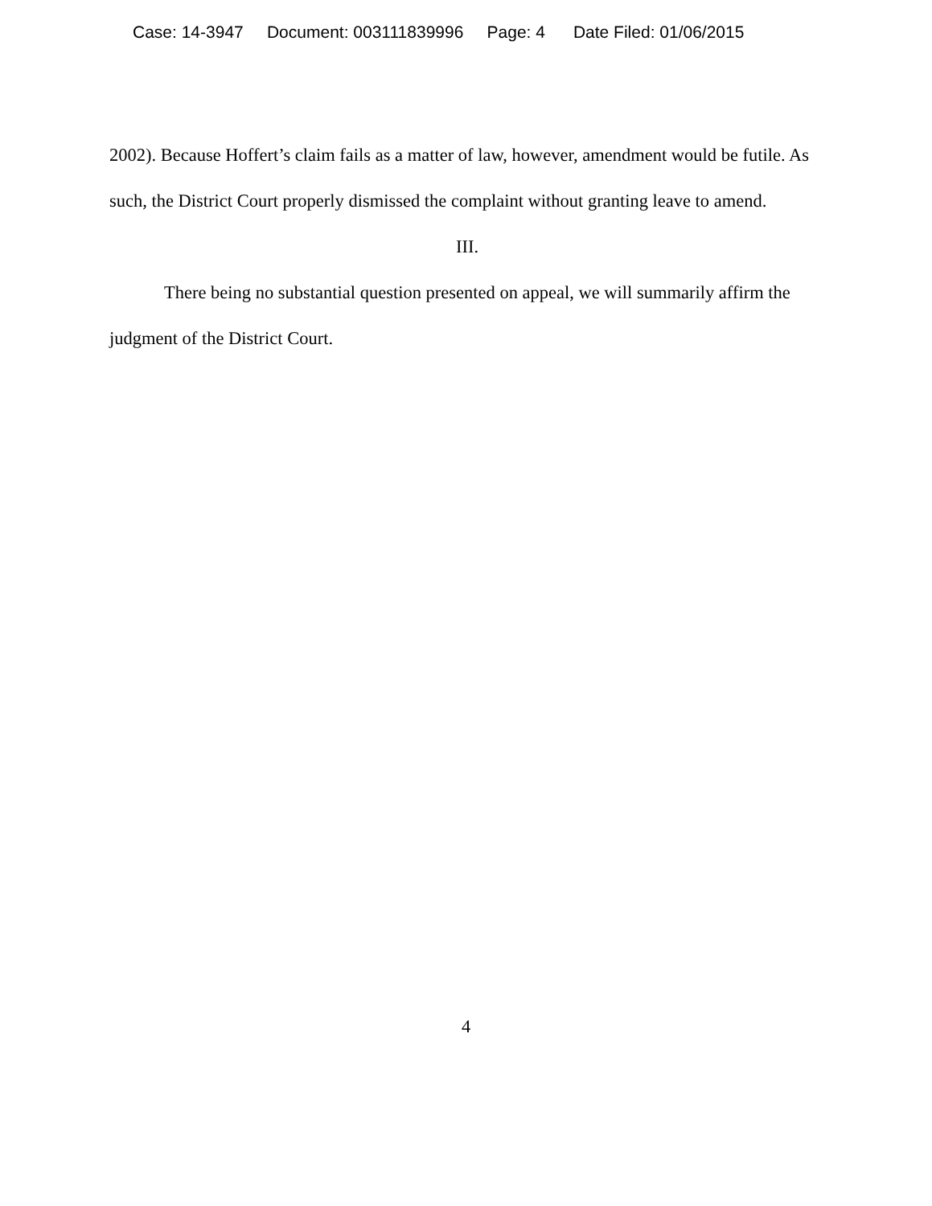Case: 14-3947 Document: 003111839996 Page: 4 Date Filed: 01/06/2015
2002). Because Hoffert’s claim fails as a matter of law, however, amendment would be futile. As such, the District Court properly dismissed the complaint without granting leave to amend.
III.
There being no substantial question presented on appeal, we will summarily affirm the judgment of the District Court.
4